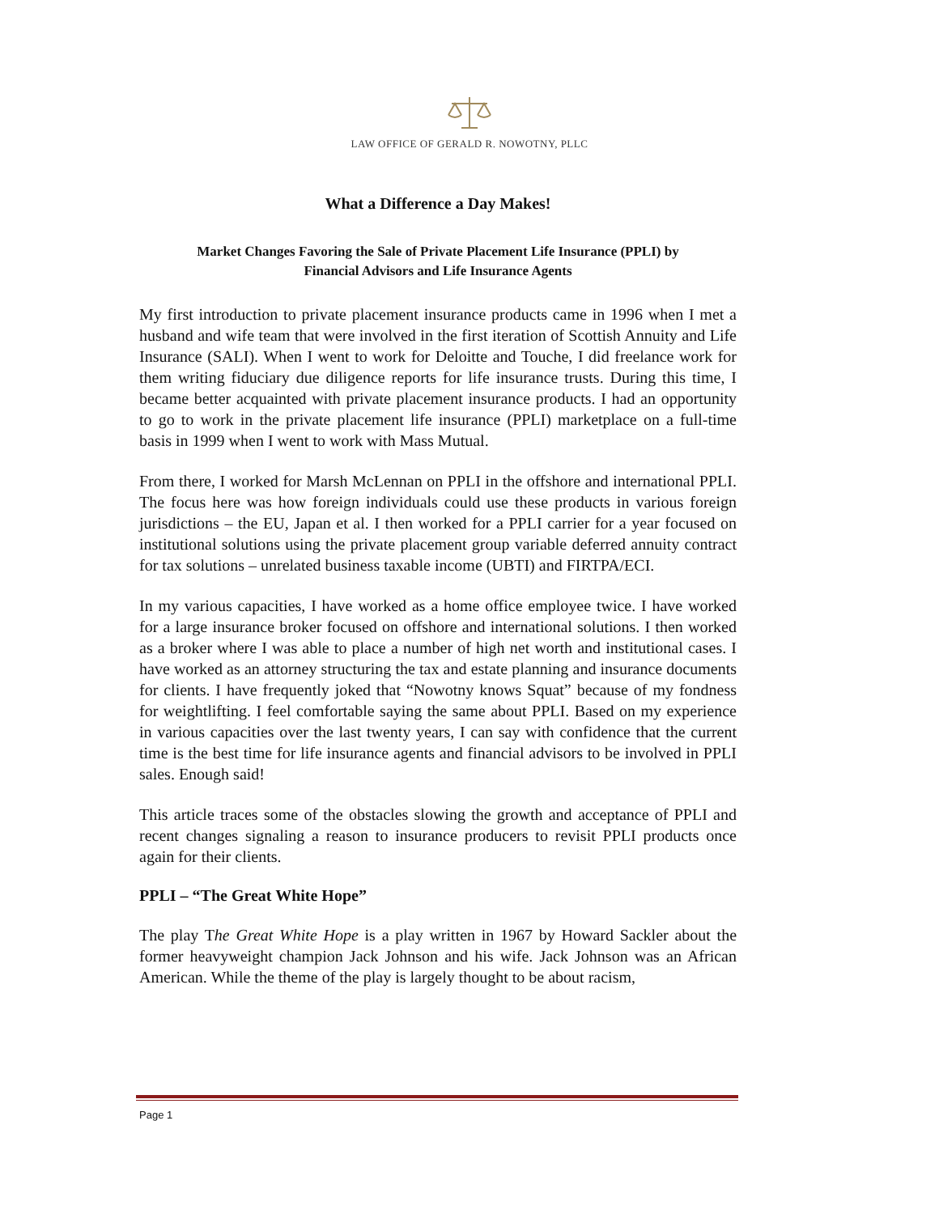LAW OFFICE OF GERALD R. NOWOTNY, PLLC
What a Difference a Day Makes!
Market Changes Favoring the Sale of Private Placement Life Insurance (PPLI) by
Financial Advisors and Life Insurance Agents
My first introduction to private placement insurance products came in 1996 when I met a husband and wife team that were involved in the first iteration of Scottish Annuity and Life Insurance (SALI). When I went to work for Deloitte and Touche, I did freelance work for them writing fiduciary due diligence reports for life insurance trusts. During this time, I became better acquainted with private placement insurance products. I had an opportunity to go to work in the private placement life insurance (PPLI) marketplace on a full-time basis in 1999 when I went to work with Mass Mutual.
From there, I worked for Marsh McLennan on PPLI in the offshore and international PPLI. The focus here was how foreign individuals could use these products in various foreign jurisdictions – the EU, Japan et al. I then worked for a PPLI carrier for a year focused on institutional solutions using the private placement group variable deferred annuity contract for tax solutions – unrelated business taxable income (UBTI) and FIRTPA/ECI.
In my various capacities, I have worked as a home office employee twice. I have worked for a large insurance broker focused on offshore and international solutions. I then worked as a broker where I was able to place a number of high net worth and institutional cases. I have worked as an attorney structuring the tax and estate planning and insurance documents for clients. I have frequently joked that “Nowotny knows Squat” because of my fondness for weightlifting. I feel comfortable saying the same about PPLI. Based on my experience in various capacities over the last twenty years, I can say with confidence that the current time is the best time for life insurance agents and financial advisors to be involved in PPLI sales. Enough said!
This article traces some of the obstacles slowing the growth and acceptance of PPLI and recent changes signaling a reason to insurance producers to revisit PPLI products once again for their clients.
PPLI – “The Great White Hope”
The play The Great White Hope is a play written in 1967 by Howard Sackler about the former heavyweight champion Jack Johnson and his wife. Jack Johnson was an African American. While the theme of the play is largely thought to be about racism,
Page 1